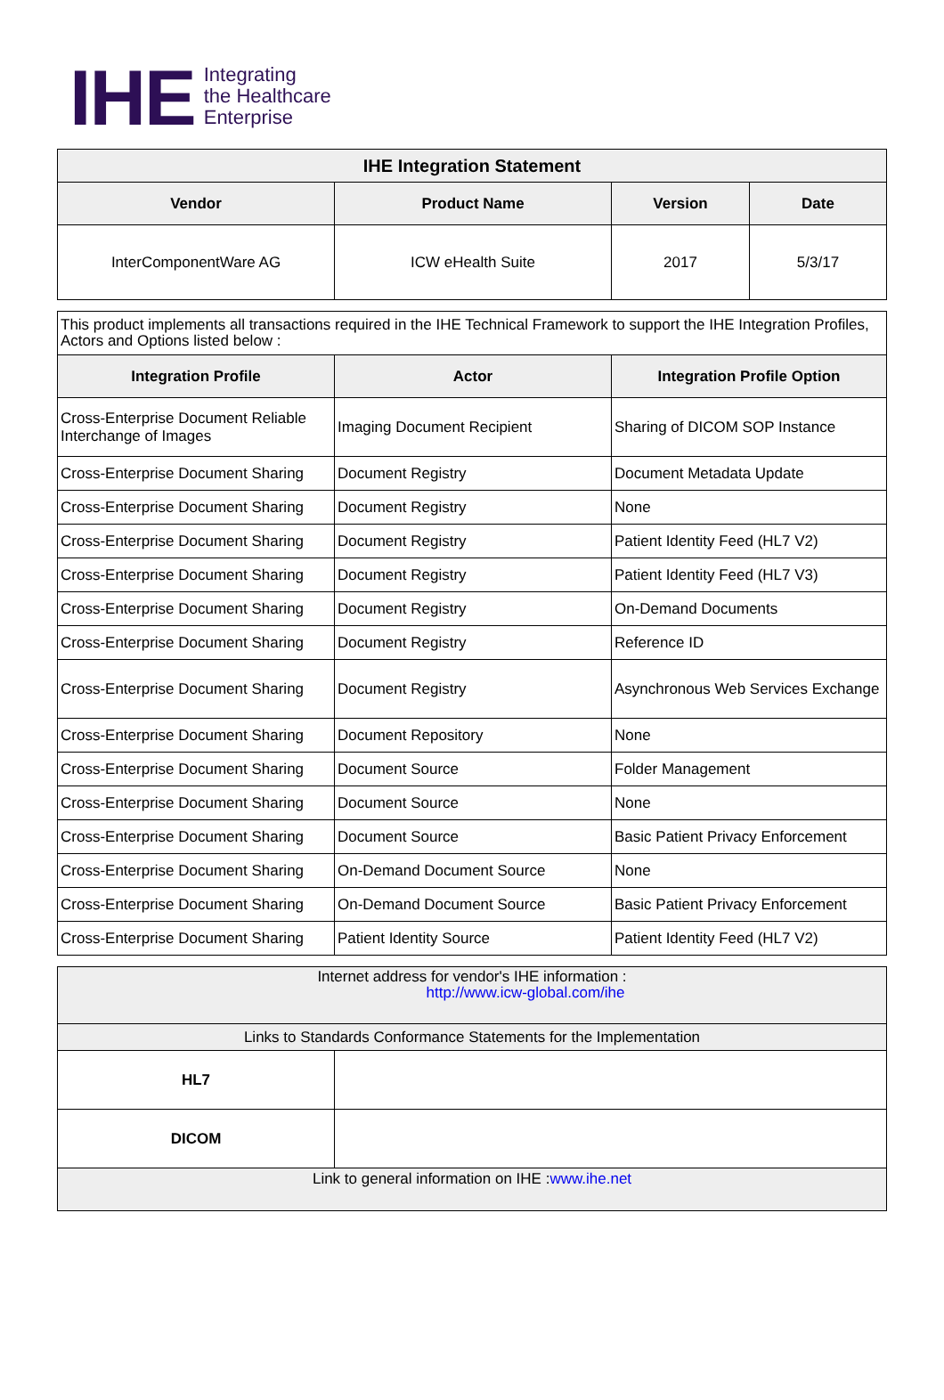IHE
Integrating
the Healthcare
Enterprise
| IHE Integration Statement | | | |
| --- | --- | --- | --- |
| Vendor | Product Name | Version | Date |
| InterComponentWare AG | ICW eHealth Suite | 2017 | 5/3/17 |
| This product implements all transactions required in the IHE Technical Framework to support the IHE Integration Profiles, Actors and Options listed below : | | |
| Integration Profile | Actor | Integration Profile Option |
| Cross-Enterprise Document Reliable Interchange of Images | Imaging Document Recipient | Sharing of DICOM SOP Instance |
| Cross-Enterprise Document Sharing | Document Registry | Document Metadata Update |
| Cross-Enterprise Document Sharing | Document Registry | None |
| Cross-Enterprise Document Sharing | Document Registry | Patient Identity Feed (HL7 V2) |
| Cross-Enterprise Document Sharing | Document Registry | Patient Identity Feed (HL7 V3) |
| Cross-Enterprise Document Sharing | Document Registry | On-Demand Documents |
| Cross-Enterprise Document Sharing | Document Registry | Reference ID |
| Cross-Enterprise Document Sharing | Document Registry | Asynchronous Web Services Exchange |
| Cross-Enterprise Document Sharing | Document Repository | None |
| Cross-Enterprise Document Sharing | Document Source | Folder Management |
| Cross-Enterprise Document Sharing | Document Source | None |
| Cross-Enterprise Document Sharing | Document Source | Basic Patient Privacy Enforcement |
| Cross-Enterprise Document Sharing | On-Demand Document Source | None |
| Cross-Enterprise Document Sharing | On-Demand Document Source | Basic Patient Privacy Enforcement |
| Cross-Enterprise Document Sharing | Patient Identity Source | Patient Identity Feed (HL7 V2) |
| Internet address for vendor's IHE information : http://www.icw-global.com/ihe | |
| Links to Standards Conformance Statements for the Implementation | |
| HL7 | |
| DICOM | |
| Link to general information on IHE : www.ihe.net | |